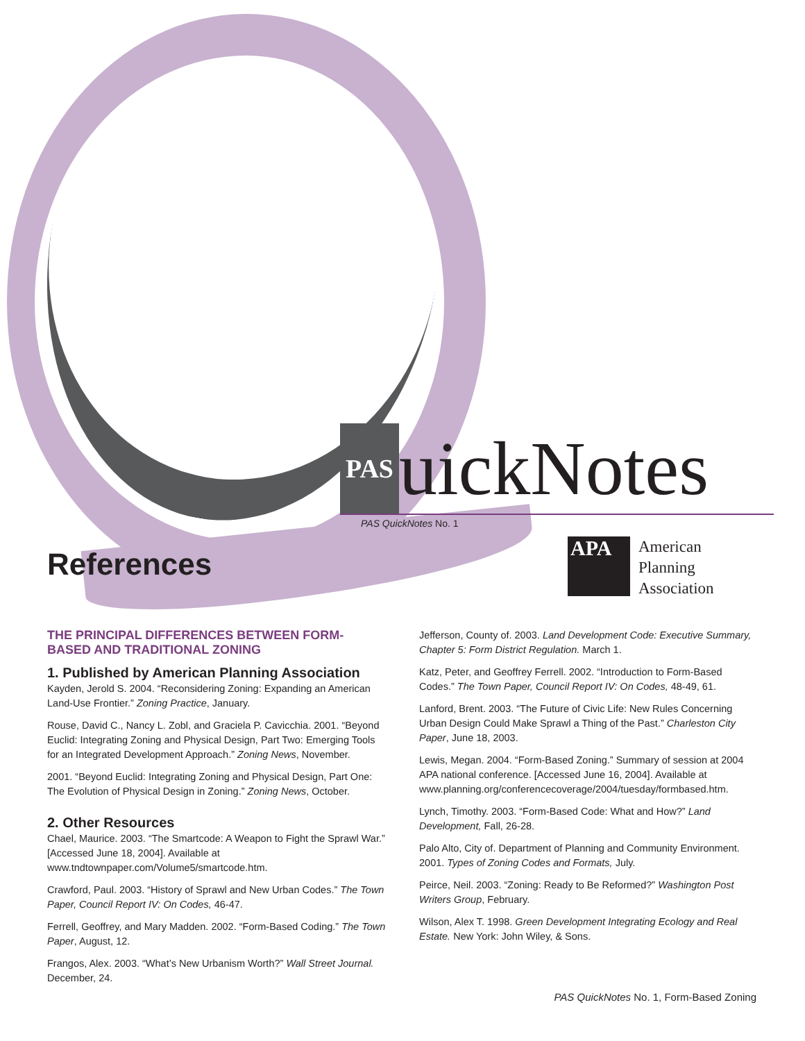PAS uickNotes
PAS QuickNotes No. 1
APA
American
Planning
Association
References
THE PRINCIPAL DIFFERENCES BETWEEN FORM-BASED AND TRADITIONAL ZONING
1. Published by American Planning Association
Kayden, Jerold S. 2004. “Reconsidering Zoning: Expanding an American Land-Use Frontier.” Zoning Practice, January.
Rouse, David C., Nancy L. Zobl, and Graciela P. Cavicchia. 2001. “Beyond Euclid: Integrating Zoning and Physical Design, Part Two: Emerging Tools for an Integrated Development Approach.” Zoning News, November.
2001. “Beyond Euclid: Integrating Zoning and Physical Design, Part One: The Evolution of Physical Design in Zoning.” Zoning News, October.
2. Other Resources
Chael, Maurice. 2003. “The Smartcode: A Weapon to Fight the Sprawl War.” [Accessed June 18, 2004]. Available at www.tndtownpaper.com/Volume5/smartcode.htm.
Crawford, Paul. 2003. “History of Sprawl and New Urban Codes.” The Town Paper, Council Report IV: On Codes, 46-47.
Ferrell, Geoffrey, and Mary Madden. 2002. “Form-Based Coding.” The Town Paper, August, 12.
Frangos, Alex. 2003. “What’s New Urbanism Worth?” Wall Street Journal. December, 24.
Jefferson, County of. 2003. Land Development Code: Executive Summary, Chapter 5: Form District Regulation. March 1.
Katz, Peter, and Geoffrey Ferrell. 2002. “Introduction to Form-Based Codes.” The Town Paper, Council Report IV: On Codes, 48-49, 61.
Lanford, Brent. 2003. “The Future of Civic Life: New Rules Concerning Urban Design Could Make Sprawl a Thing of the Past.” Charleston City Paper, June 18, 2003.
Lewis, Megan. 2004. “Form-Based Zoning.” Summary of session at 2004 APA national conference. [Accessed June 16, 2004]. Available at www.planning.org/conferencecoverage/2004/tuesday/formbased.htm.
Lynch, Timothy. 2003. “Form-Based Code: What and How?” Land Development, Fall, 26-28.
Palo Alto, City of. Department of Planning and Community Environment. 2001. Types of Zoning Codes and Formats, July.
Peirce, Neil. 2003. “Zoning: Ready to Be Reformed?” Washington Post Writers Group, February.
Wilson, Alex T. 1998. Green Development Integrating Ecology and Real Estate. New York: John Wiley, & Sons.
PAS QuickNotes No. 1, Form-Based Zoning